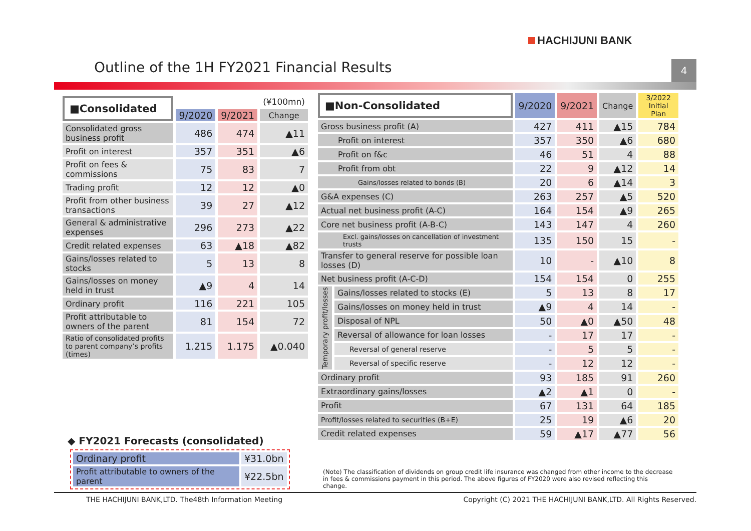HACHIJUNI BANK
Outline of the 1H FY2021 Financial Results
4
| ■Consolidated | | | (¥100mn) |
| | 9/2020 | 9/2021 | Change |
| Consolidated gross business profit | 486 | 474 | ▲11 |
| Profit on interest | 357 | 351 | ▲6 |
| Profit on fees & commissions | 75 | 83 | 7 |
| Trading profit | 12 | 12 | ▲0 |
| Profit from other business transactions | 39 | 27 | ▲12 |
| General & administrative expenses | 296 | 273 | ▲22 |
| Credit related expenses | 63 | ▲18 | ▲82 |
| Gains/losses related to stocks | 5 | 13 | 8 |
| Gains/losses on money held in trust | ▲9 | 4 | 14 |
| Ordinary profit | 116 | 221 | 105 |
| Profit attributable to owners of the parent | 81 | 154 | 72 |
| Ratio of consolidated profits to parent company’s profits (times) | 1.215 | 1.175 | ▲0.040 |
◆ FY2021 Forecasts (consolidated)
| Ordinary profit | ¥31.0bn |
| Profit attributable to owners of the parent | ¥22.5bn |
| ■Non-Consolidated | | 9/2020 | 9/2021 | Change | 3/2022 Initial Plan |
| Gross business profit (A) | | 427 | 411 | ▲15 | 784 |
| Profit on interest | | 357 | 350 | ▲6 | 680 |
| Profit on f&c | | 46 | 51 | 4 | 88 |
| Profit from obt | | 22 | 9 | ▲12 | 14 |
| Gains/losses related to bonds (B) | | 20 | 6 | ▲14 | 3 |
| G&A expenses (C) | | 263 | 257 | ▲5 | 520 |
| Actual net business profit (A-C) | | 164 | 154 | ▲9 | 265 |
| Core net business profit (A-B-C) | | 143 | 147 | 4 | 260 |
| Excl. gains/losses on cancellation of investment trusts | | 135 | 150 | 15 | - |
| Transfer to general reserve for possible loan losses (D) | | 10 | - | ▲10 | 8 |
| Net business profit (A-C-D) | | 154 | 154 | 0 | 255 |
| Temporary profit/losses | Gains/losses related to stocks (E) | 5 | 13 | 8 | 17 |
| | Gains/losses on money held in trust | ▲9 | 4 | 14 | - |
| | Disposal of NPL | 50 | ▲0 | ▲50 | 48 |
| | Reversal of allowance for loan losses | - | 17 | 17 | - |
| | Reversal of general reserve | - | 5 | 5 | - |
| | Reversal of specific reserve | - | 12 | 12 | - |
| Ordinary profit | | 93 | 185 | 91 | 260 |
| Extraordinary gains/losses | | ▲2 | ▲1 | 0 | - |
| Profit | | 67 | 131 | 64 | 185 |
| Profit/losses related to securities (B+E) | | 25 | 19 | ▲6 | 20 |
| Credit related expenses | | 59 | ▲17 | ▲77 | 56 |
(Note) The classification of dividends on group credit life insurance was changed from other income to the decrease in fees & commissions payment in this period. The above figures of FY2020 were also revised reflecting this change.
THE HACHIJUNI BANK,LTD. The48th Information Meeting Copyright (C) 2021 THE HACHIJUNI BANK,LTD. All Rights Reserved.